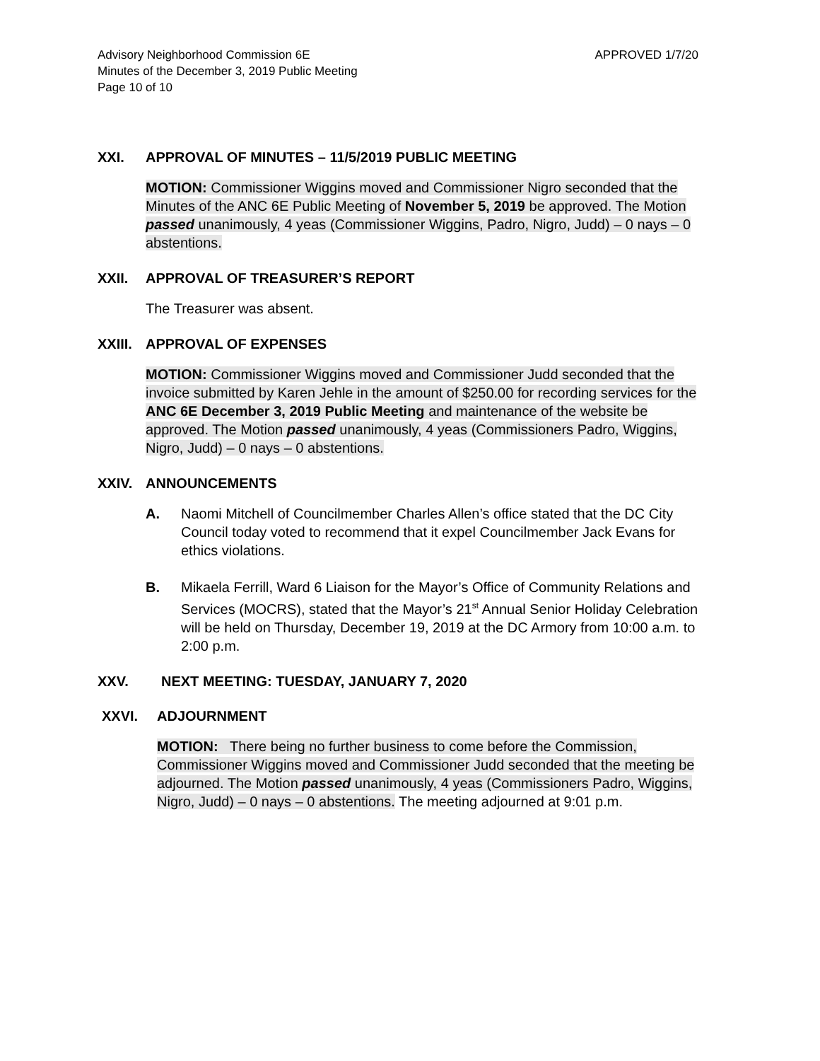Advisory Neighborhood Commission 6E
Minutes of the December 3, 2019 Public Meeting
Page 10 of 10
APPROVED 1/7/20
XXI. APPROVAL OF MINUTES – 11/5/2019 PUBLIC MEETING
MOTION: Commissioner Wiggins moved and Commissioner Nigro seconded that the Minutes of the ANC 6E Public Meeting of November 5, 2019 be approved. The Motion passed unanimously, 4 yeas (Commissioner Wiggins, Padro, Nigro, Judd) – 0 nays – 0 abstentions.
XXII. APPROVAL OF TREASURER’S REPORT
The Treasurer was absent.
XXIII. APPROVAL OF EXPENSES
MOTION: Commissioner Wiggins moved and Commissioner Judd seconded that the invoice submitted by Karen Jehle in the amount of $250.00 for recording services for the ANC 6E December 3, 2019 Public Meeting and maintenance of the website be approved. The Motion passed unanimously, 4 yeas (Commissioners Padro, Wiggins, Nigro, Judd) – 0 nays – 0 abstentions.
XXIV. ANNOUNCEMENTS
A. Naomi Mitchell of Councilmember Charles Allen’s office stated that the DC City Council today voted to recommend that it expel Councilmember Jack Evans for ethics violations.
B. Mikaela Ferrill, Ward 6 Liaison for the Mayor’s Office of Community Relations and Services (MOCRS), stated that the Mayor’s 21<sup>st</sup> Annual Senior Holiday Celebration will be held on Thursday, December 19, 2019 at the DC Armory from 10:00 a.m. to 2:00 p.m.
XXV. NEXT MEETING: TUESDAY, JANUARY 7, 2020
XXVI. ADJOURNMENT
MOTION: There being no further business to come before the Commission, Commissioner Wiggins moved and Commissioner Judd seconded that the meeting be adjourned. The Motion passed unanimously, 4 yeas (Commissioners Padro, Wiggins, Nigro, Judd) – 0 nays – 0 abstentions. The meeting adjourned at 9:01 p.m.